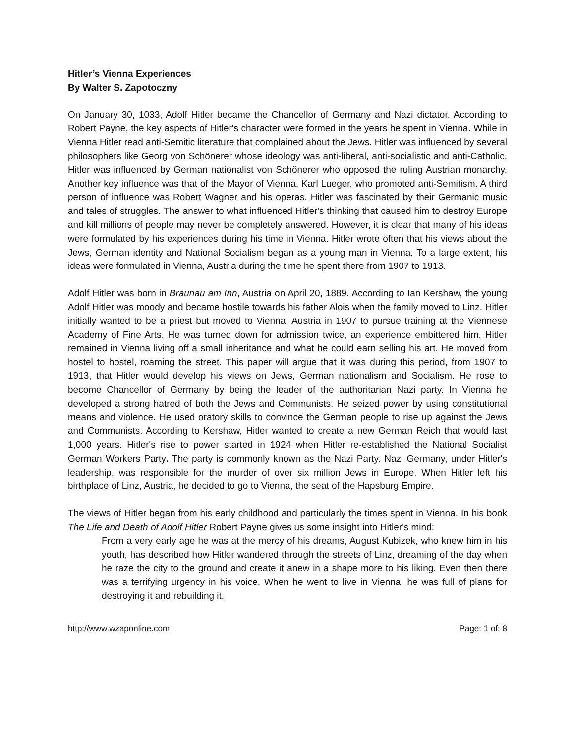Hitler’s Vienna Experiences
By Walter S. Zapotoczny
On January 30, 1033, Adolf Hitler became the Chancellor of Germany and Nazi dictator. According to Robert Payne, the key aspects of Hitler's character were formed in the years he spent in Vienna. While in Vienna Hitler read anti-Semitic literature that complained about the Jews. Hitler was influenced by several philosophers like Georg von Schönerer whose ideology was anti-liberal, anti-socialistic and anti-Catholic. Hitler was influenced by German nationalist von Schönerer who opposed the ruling Austrian monarchy. Another key influence was that of the Mayor of Vienna, Karl Lueger, who promoted anti-Semitism. A third person of influence was Robert Wagner and his operas. Hitler was fascinated by their Germanic music and tales of struggles. The answer to what influenced Hitler's thinking that caused him to destroy Europe and kill millions of people may never be completely answered. However, it is clear that many of his ideas were formulated by his experiences during his time in Vienna. Hitler wrote often that his views about the Jews, German identity and National Socialism began as a young man in Vienna. To a large extent, his ideas were formulated in Vienna, Austria during the time he spent there from 1907 to 1913.
Adolf Hitler was born in Braunau am Inn, Austria on April 20, 1889. According to Ian Kershaw, the young Adolf Hitler was moody and became hostile towards his father Alois when the family moved to Linz. Hitler initially wanted to be a priest but moved to Vienna, Austria in 1907 to pursue training at the Viennese Academy of Fine Arts. He was turned down for admission twice, an experience embittered him. Hitler remained in Vienna living off a small inheritance and what he could earn selling his art. He moved from hostel to hostel, roaming the street. This paper will argue that it was during this period, from 1907 to 1913, that Hitler would develop his views on Jews, German nationalism and Socialism. He rose to become Chancellor of Germany by being the leader of the authoritarian Nazi party. In Vienna he developed a strong hatred of both the Jews and Communists. He seized power by using constitutional means and violence. He used oratory skills to convince the German people to rise up against the Jews and Communists. According to Kershaw, Hitler wanted to create a new German Reich that would last 1,000 years. Hitler's rise to power started in 1924 when Hitler re-established the National Socialist German Workers Party. The party is commonly known as the Nazi Party. Nazi Germany, under Hitler's leadership, was responsible for the murder of over six million Jews in Europe. When Hitler left his birthplace of Linz, Austria, he decided to go to Vienna, the seat of the Hapsburg Empire.
The views of Hitler began from his early childhood and particularly the times spent in Vienna. In his book The Life and Death of Adolf Hitler Robert Payne gives us some insight into Hitler's mind:
From a very early age he was at the mercy of his dreams, August Kubizek, who knew him in his youth, has described how Hitler wandered through the streets of Linz, dreaming of the day when he raze the city to the ground and create it anew in a shape more to his liking. Even then there was a terrifying urgency in his voice. When he went to live in Vienna, he was full of plans for destroying it and rebuilding it.
http://www.wzaponline.com Page: 1 of: 8